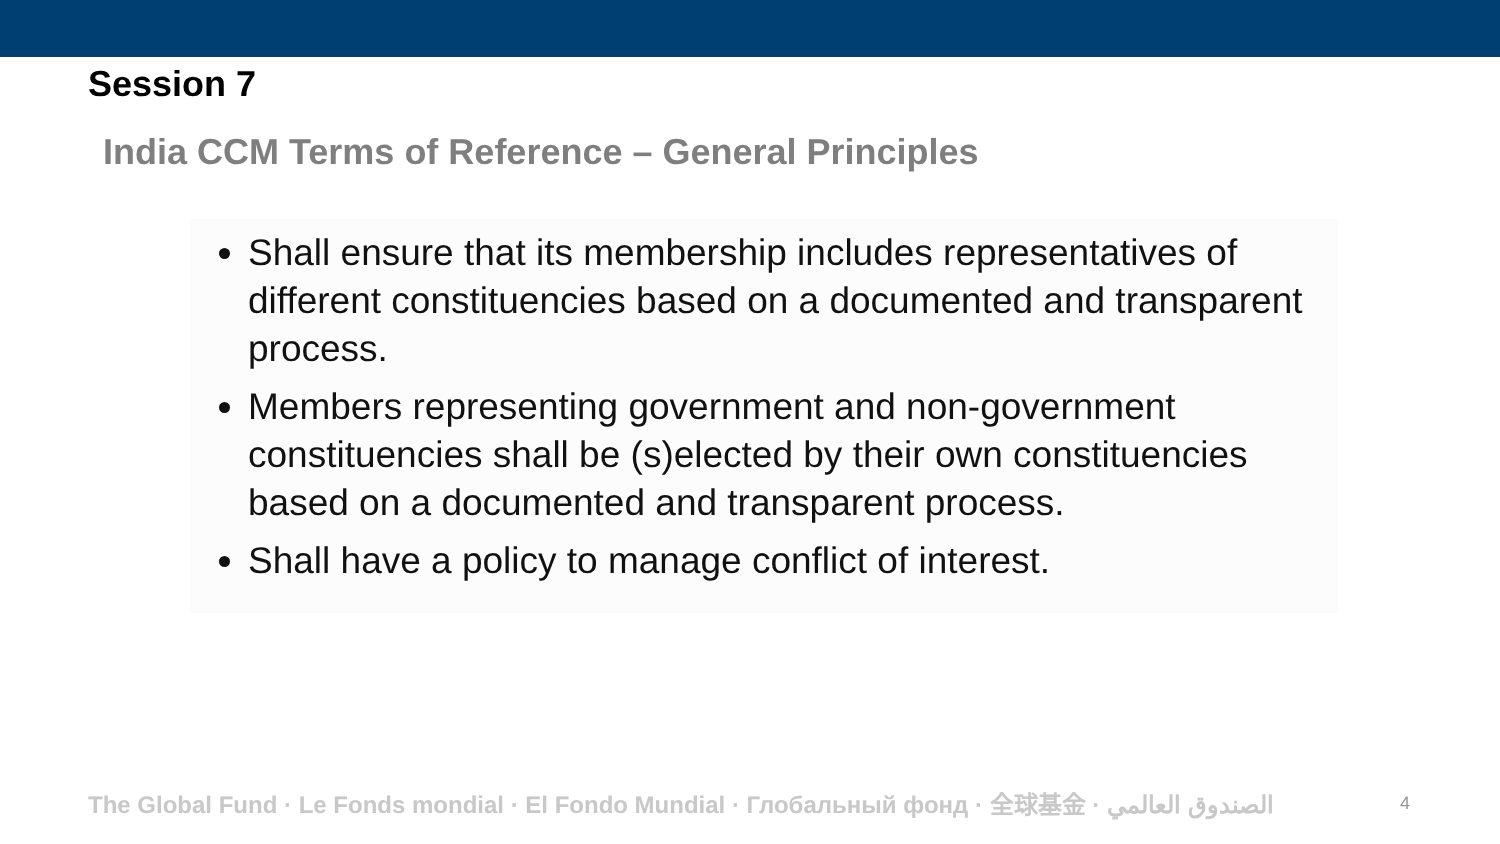Session 7
India CCM Terms of Reference – General Principles
Shall ensure that its membership includes representatives of different constituencies based on a documented and transparent process.
Members representing government and non-government constituencies shall be (s)elected by their own constituencies based on a documented and transparent process.
Shall have a policy to manage conflict of interest.
The Global Fund · Le Fonds mondial · El Fondo Mundial · Глобальный фонд · 全球基金 · الصندوق العالمي
4